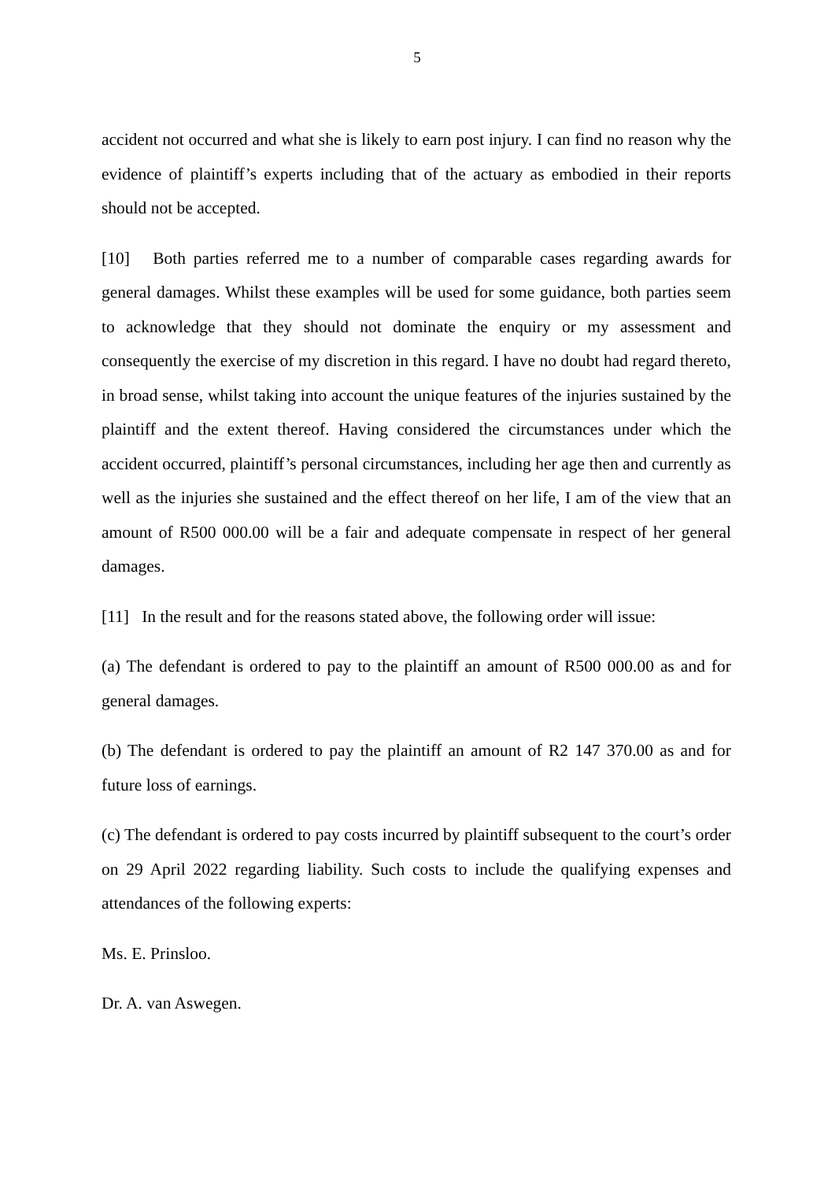5
accident not occurred and what she is likely to earn post injury. I can find no reason why the evidence of plaintiff’s experts including that of the actuary as embodied in their reports should not be accepted.
[10] Both parties referred me to a number of comparable cases regarding awards for general damages. Whilst these examples will be used for some guidance, both parties seem to acknowledge that they should not dominate the enquiry or my assessment and consequently the exercise of my discretion in this regard. I have no doubt had regard thereto, in broad sense, whilst taking into account the unique features of the injuries sustained by the plaintiff and the extent thereof. Having considered the circumstances under which the accident occurred, plaintiff’s personal circumstances, including her age then and currently as well as the injuries she sustained and the effect thereof on her life, I am of the view that an amount of R500 000.00 will be a fair and adequate compensate in respect of her general damages.
[11] In the result and for the reasons stated above, the following order will issue:
(a) The defendant is ordered to pay to the plaintiff an amount of R500 000.00 as and for general damages.
(b) The defendant is ordered to pay the plaintiff an amount of R2 147 370.00 as and for future loss of earnings.
(c) The defendant is ordered to pay costs incurred by plaintiff subsequent to the court’s order on 29 April 2022 regarding liability. Such costs to include the qualifying expenses and attendances of the following experts:
Ms. E. Prinsloo.
Dr. A. van Aswegen.